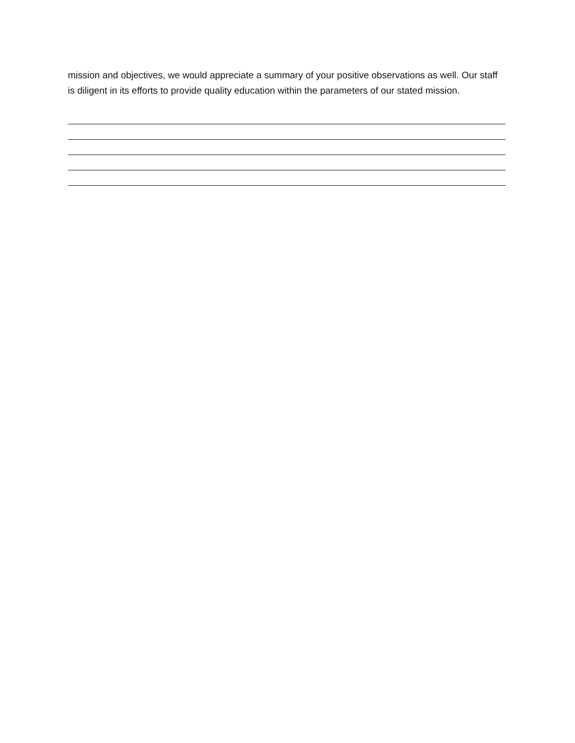mission and objectives, we would appreciate a summary of your positive observations as well. Our staff is diligent in its efforts to provide quality education within the parameters of our stated mission.